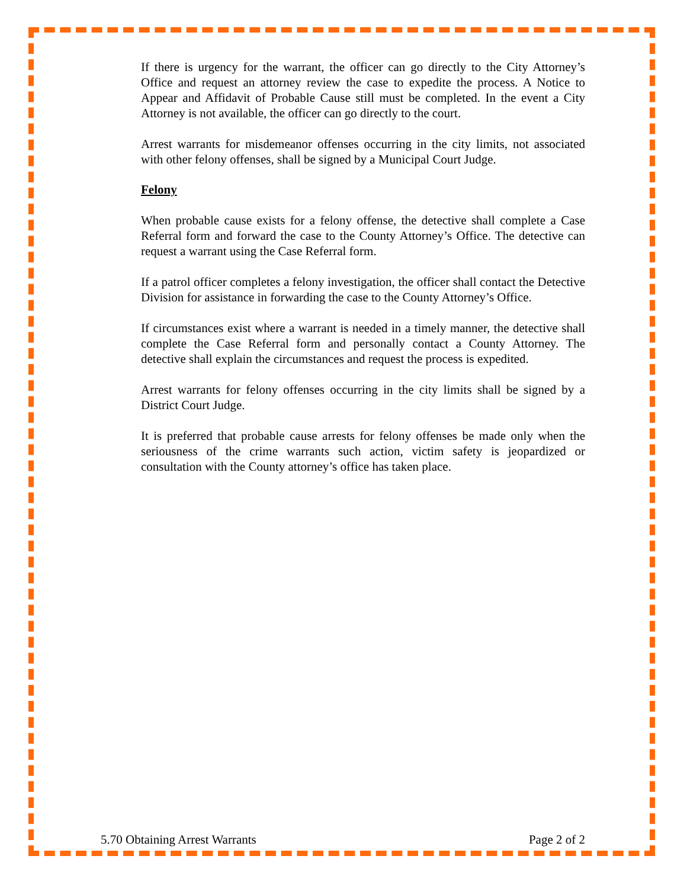If there is urgency for the warrant, the officer can go directly to the City Attorney’s Office and request an attorney review the case to expedite the process. A Notice to Appear and Affidavit of Probable Cause still must be completed. In the event a City Attorney is not available, the officer can go directly to the court.
Arrest warrants for misdemeanor offenses occurring in the city limits, not associated with other felony offenses, shall be signed by a Municipal Court Judge.
Felony
When probable cause exists for a felony offense, the detective shall complete a Case Referral form and forward the case to the County Attorney’s Office. The detective can request a warrant using the Case Referral form.
If a patrol officer completes a felony investigation, the officer shall contact the Detective Division for assistance in forwarding the case to the County Attorney’s Office.
If circumstances exist where a warrant is needed in a timely manner, the detective shall complete the Case Referral form and personally contact a County Attorney. The detective shall explain the circumstances and request the process is expedited.
Arrest warrants for felony offenses occurring in the city limits shall be signed by a District Court Judge.
It is preferred that probable cause arrests for felony offenses be made only when the seriousness of the crime warrants such action, victim safety is jeopardized or consultation with the County attorney’s office has taken place.
5.70 Obtaining Arrest Warrants Page 2 of 2